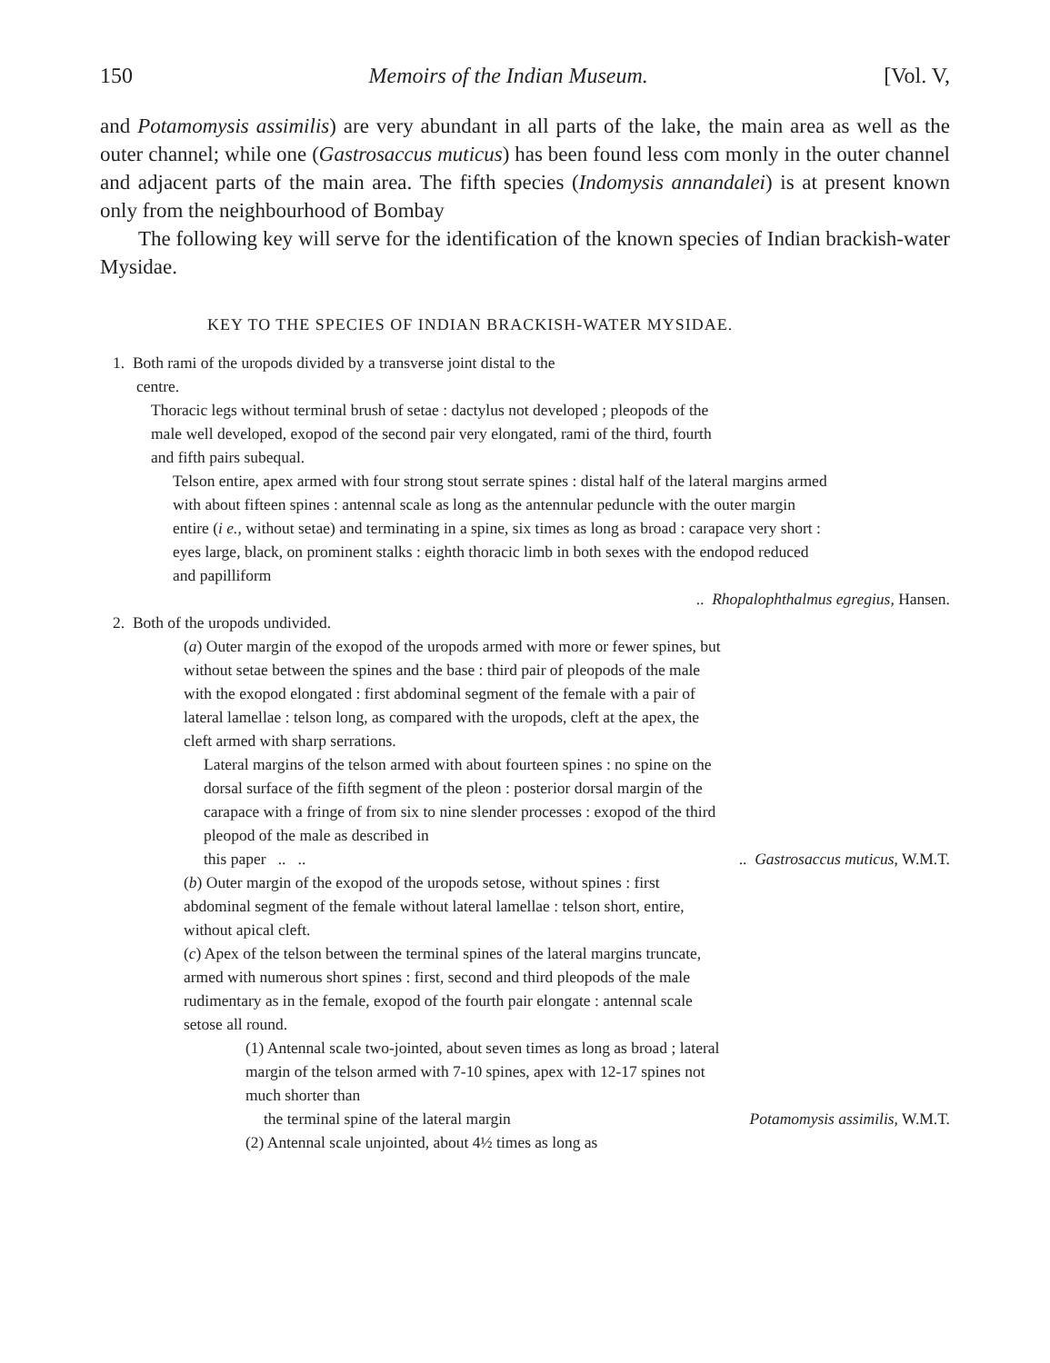150 Memoirs of the Indian Museum. [Vol. V,
and Potamomysis assimilis) are very abundant in all parts of the lake, the main area as well as the outer channel; while one (Gastrosaccus muticus) has been found less com monly in the outer channel and adjacent parts of the main area. The fifth species (Indomysis annandalei) is at present known only from the neighbourhood of Bombay
The following key will serve for the identification of the known species of Indian brackish-water Mysidae.
KEY TO THE SPECIES OF INDIAN BRACKISH-WATER MYSIDAE.
1. Both rami of the uropods divided by a transverse joint distal to the
centre.
Thoracic legs without terminal brush of setae : dactylus not developed ; pleopods of the male well developed, exopod of the second pair very elongated, rami of the third, fourth and fifth pairs subequal.
Telson entire, apex armed with four strong stout serrate spines : distal half of the lateral margins armed with about fifteen spines : antennal scale as long as the antennular peduncle with the outer margin entire (i e., without setae) and terminating in a spine, six times as long as broad : carapace very short : eyes large, black, on prominent stalks : eighth thoracic limb in both sexes with the endopod reduced and papilliform
.. Rhopalophthalmus egregius, Hansen.
2. Both of the uropods undivided.
(a) Outer margin of the exopod of the uropods armed with more or fewer spines, but without setae between the spines and the base : third pair of pleopods of the male with the exopod elongated : first abdominal segment of the female with a pair of lateral lamellae : telson long, as compared with the uropods, cleft at the apex, the cleft armed with sharp serrations.
Lateral margins of the telson armed with about fourteen spines : no spine on the dorsal surface of the fifth segment of the pleon : posterior dorsal margin of the carapace with a fringe of from six to nine slender processes : exopod of the third pleopod of the male as described in
this paper .. .... Gastrosaccus muticus, W.M.T.
(b) Outer margin of the exopod of the uropods setose, without spines : first abdominal segment of the female without lateral lamellae : telson short, entire, without apical cleft.
(c) Apex of the telson between the terminal spines of the lateral margins truncate, armed with numerous short spines : first, second and third pleopods of the male rudimentary as in the female, exopod of the fourth pair elongate : antennal scale setose all round.
(1) Antennal scale two-jointed, about seven times as long as broad ; lateral margin of the telson armed with 7-10 spines, apex with 12-17 spines not much shorter than
the terminal spine of the lateral margin Potamomysis assimilis, W.M.T.
(2) Antennal scale unjointed, about 4½ times as long as